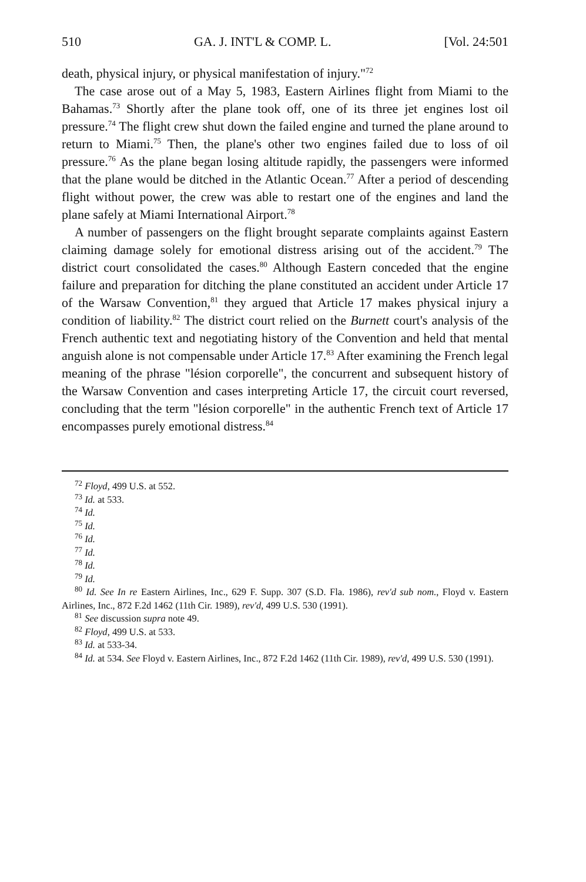510 GA. J. INT'L & COMP. L. [Vol. 24:501
death, physical injury, or physical manifestation of injury."<sup>72</sup>
The case arose out of a May 5, 1983, Eastern Airlines flight from Miami to the Bahamas.<sup>73</sup> Shortly after the plane took off, one of its three jet engines lost oil pressure.<sup>74</sup> The flight crew shut down the failed engine and turned the plane around to return to Miami.<sup>75</sup> Then, the plane's other two engines failed due to loss of oil pressure.<sup>76</sup> As the plane began losing altitude rapidly, the passengers were informed that the plane would be ditched in the Atlantic Ocean.<sup>77</sup> After a period of descending flight without power, the crew was able to restart one of the engines and land the plane safely at Miami International Airport.<sup>78</sup>
A number of passengers on the flight brought separate complaints against Eastern claiming damage solely for emotional distress arising out of the accident.<sup>79</sup> The district court consolidated the cases.<sup>80</sup> Although Eastern conceded that the engine failure and preparation for ditching the plane constituted an accident under Article 17 of the Warsaw Convention,<sup>81</sup> they argued that Article 17 makes physical injury a condition of liability.<sup>82</sup> The district court relied on the Burnett court's analysis of the French authentic text and negotiating history of the Convention and held that mental anguish alone is not compensable under Article 17.<sup>83</sup> After examining the French legal meaning of the phrase "lésion corporelle", the concurrent and subsequent history of the Warsaw Convention and cases interpreting Article 17, the circuit court reversed, concluding that the term "lésion corporelle" in the authentic French text of Article 17 encompasses purely emotional distress.<sup>84</sup>
<sup>72</sup> Floyd, 499 U.S. at 552.
<sup>73</sup> Id. at 533.
<sup>74</sup> Id.
<sup>75</sup> Id.
<sup>76</sup> Id.
<sup>77</sup> Id.
<sup>78</sup> Id.
<sup>79</sup> Id.
<sup>80</sup> Id. See In re Eastern Airlines, Inc., 629 F. Supp. 307 (S.D. Fla. 1986), rev'd sub nom., Floyd v. Eastern Airlines, Inc., 872 F.2d 1462 (11th Cir. 1989), rev'd, 499 U.S. 530 (1991).
<sup>81</sup> See discussion supra note 49.
<sup>82</sup> Floyd, 499 U.S. at 533.
<sup>83</sup> Id. at 533-34.
<sup>84</sup> Id. at 534. See Floyd v. Eastern Airlines, Inc., 872 F.2d 1462 (11th Cir. 1989), rev'd, 499 U.S. 530 (1991).